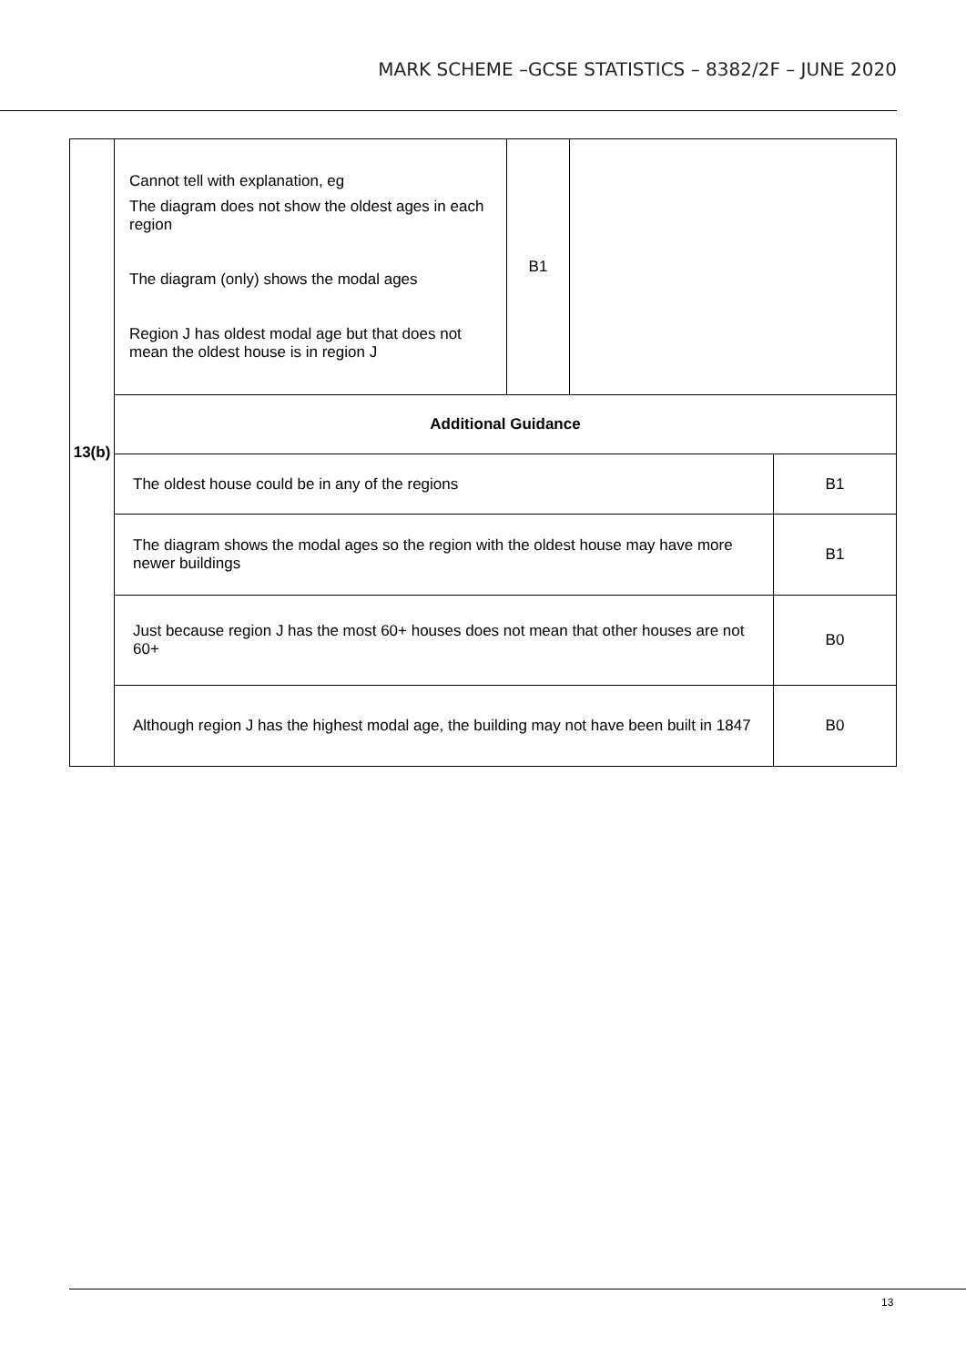MARK SCHEME –GCSE STATISTICS – 8382/2F – JUNE 2020
| 13(b) | Cannot tell with explanation, eg The diagram does not show the oldest ages in each region The diagram (only) shows the modal ages Region J has oldest modal age but that does not mean the oldest house is in region J | B1 | | |
| | Additional Guidance | | | |
| | The oldest house could be in any of the regions | | | B1 |
| | The diagram shows the modal ages so the region with the oldest house may have more newer buildings | | | B1 |
| | Just because region J has the most 60+ houses does not mean that other houses are not 60+ | | | B0 |
| | Although region J has the highest modal age, the building may not have been built in 1847 | | | B0 |
13